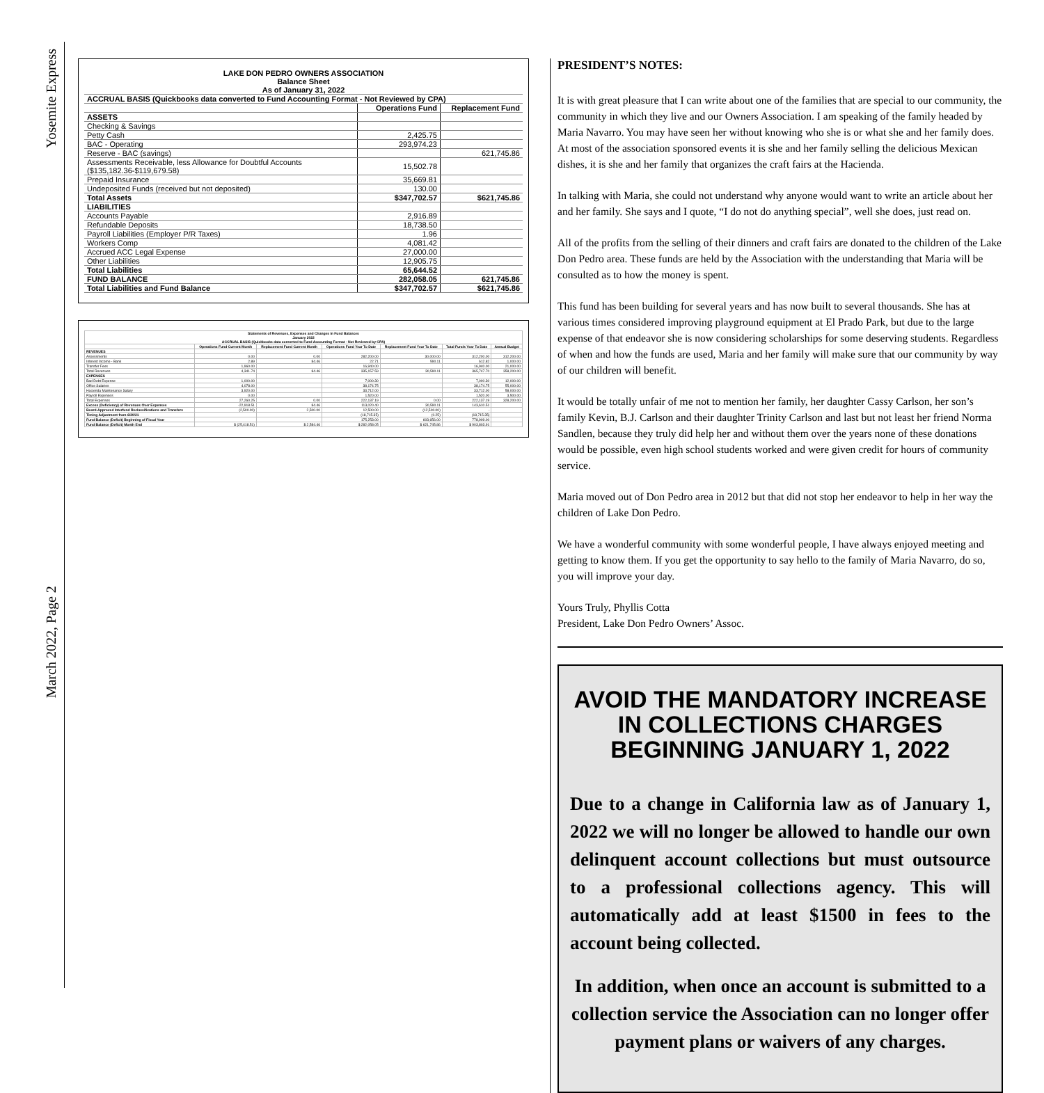March 2022, Page 2 Yosemite Express
| LAKE DON PEDRO OWNERS ASSOCIATION Balance Sheet As of January 31, 2022 | | |
| --- | --- | --- |
| ACCRUAL BASIS (Quickbooks data converted to Fund Accounting Format - Not Reviewed by CPA) | | |
| | Operations Fund | Replacement Fund |
| ASSETS | | |
| Checking & Savings | | |
| Petty Cash | 2,425.75 | |
| BAC - Operating | 293,974.23 | |
| Reserve - BAC (savings) | | 621,745.86 |
| Assessments Receivable, less Allowance for Doubtful Accounts ($135,182.36-$119,679.58) | 15,502.78 | |
| Prepaid Insurance | 35,669.81 | |
| Undeposited Funds (received but not deposited) | 130.00 | |
| Total Assets | $347,702.57 | $621,745.86 |
| LIABILITIES | | |
| Accounts Payable | 2,916.89 | |
| Refundable Deposits | 18,738.50 | |
| Payroll Liabilities (Employer P/R Taxes) | 1.96 | |
| Workers Comp | 4,081.42 | |
| Accrued ACC Legal Expense | 27,000.00 | |
| Other Liabilities | 12,905.75 | |
| Total Liabilities | 65,644.52 | |
| FUND BALANCE | 282,058.05 | 621,745.86 |
| Total Liabilities and Fund Balance | $347,702.57 | $621,745.86 |
| Statements of Revenues, Expenses and Changes in Fund Balances January 2022 ACCRUAL BASIS (Quickbooks data converted to Fund Accounting Format - Not Reviewed by CPA) | | | | | | |
| --- | --- | --- | --- | --- | --- | --- |
| | Operations Fund Current Month | Replacement Fund Current Month | Operations Fund Year To Date | Replacement Fund Year To Date | Total Funds Year To Date | Annual Budget |
| REVENUES | | | | | | |
| Assessments | 0.00 | 0.00 | 282,200.00 | 30,000.00 | 312,200.00 | 312,200.00 |
| Interest Income - Bank | 2.89 | 84.46 | 22.71 | 590.11 | 612.82 | 1,000.00 |
| Transfer Fees | 1,960.00 | | 16,940.00 | | 16,940.00 | 21,000.00 |
| Total Revenues | 4,341.74 | 84.46 | 335,157.59 | 30,590.11 | 365,747.70 | 358,200.00 |
| EXPENSES | | | | | | |
| Bad Debt Expense | 1,000.00 | | 7,000.30 | | 7,000.30 | 12,000.00 |
| Office Salaries | 4,078.00 | | 38,174.75 | | 38,174.75 | 55,000.00 |
| Hacienda Maintenance Salary | 3,920.00 | | 33,712.00 | | 33,712.00 | 58,000.00 |
| Payroll Expenses | 0.00 | | 1,520.00 | | 1,520.00 | 3,500.00 |
| Total Expenses | 27,260.25 | 0.00 | 222,137.19 | 0.00 | 222,137.19 | 328,200.00 |
| Excess (Deficiency) of Revenues Over Expenses | -22,918.51 | 84.46 | 113,020.40 | 30,590.11 | 143,610.51 | |
| Board-Approved Interfund Reclassifications and Transfers | (2,500.00) | 2,500.00 | 12,500.00 | (12,500.00) | - | |
| Timing Adjustment from 6/30/21 | | | (18,715.35) | (0.25) | (18,715.35) | |
| Fund Balance (Deficit) Beginning of Fiscal Year | | | 175,253.00 | 603,656.00 | 778,909.00 | |
| Fund Balance (Deficit) Month End | $ (25,418.51) | $ 2,584.46 | $ 282,058.05 | $ 621,745.86 | $ 903,803.91 | |
PRESIDENT’S NOTES:
It is with great pleasure that I can write about one of the families that are special to our community, the community in which they live and our Owners Association. I am speaking of the family headed by Maria Navarro. You may have seen her without knowing who she is or what she and her family does. At most of the association sponsored events it is she and her family selling the delicious Mexican dishes, it is she and her family that organizes the craft fairs at the Hacienda.
In talking with Maria, she could not understand why anyone would want to write an article about her and her family. She says and I quote, “I do not do anything special”, well she does, just read on.
All of the profits from the selling of their dinners and craft fairs are donated to the children of the Lake Don Pedro area. These funds are held by the Association with the understanding that Maria will be consulted as to how the money is spent.
This fund has been building for several years and has now built to several thousands. She has at various times considered improving playground equipment at El Prado Park, but due to the large expense of that endeavor she is now considering scholarships for some deserving students. Regardless of when and how the funds are used, Maria and her family will make sure that our community by way of our children will benefit.
It would be totally unfair of me not to mention her family, her daughter Cassy Carlson, her son’s family Kevin, B.J. Carlson and their daughter Trinity Carlson and last but not least her friend Norma Sandlen, because they truly did help her and without them over the years none of these donations would be possible, even high school students worked and were given credit for hours of community service.
Maria moved out of Don Pedro area in 2012 but that did not stop her endeavor to help in her way the children of Lake Don Pedro.
We have a wonderful community with some wonderful people, I have always enjoyed meeting and getting to know them. If you get the opportunity to say hello to the family of Maria Navarro, do so, you will improve your day.
Yours Truly, Phyllis Cotta
President, Lake Don Pedro Owners’ Assoc.
AVOID THE MANDATORY INCREASE IN COLLECTIONS CHARGES BEGINNING JANUARY 1, 2022
Due to a change in California law as of January 1, 2022 we will no longer be allowed to handle our own delinquent account collections but must outsource to a professional collections agency. This will automatically add at least $1500 in fees to the account being collected.
In addition, when once an account is submitted to a collection service the Association can no longer offer payment plans or waivers of any charges.